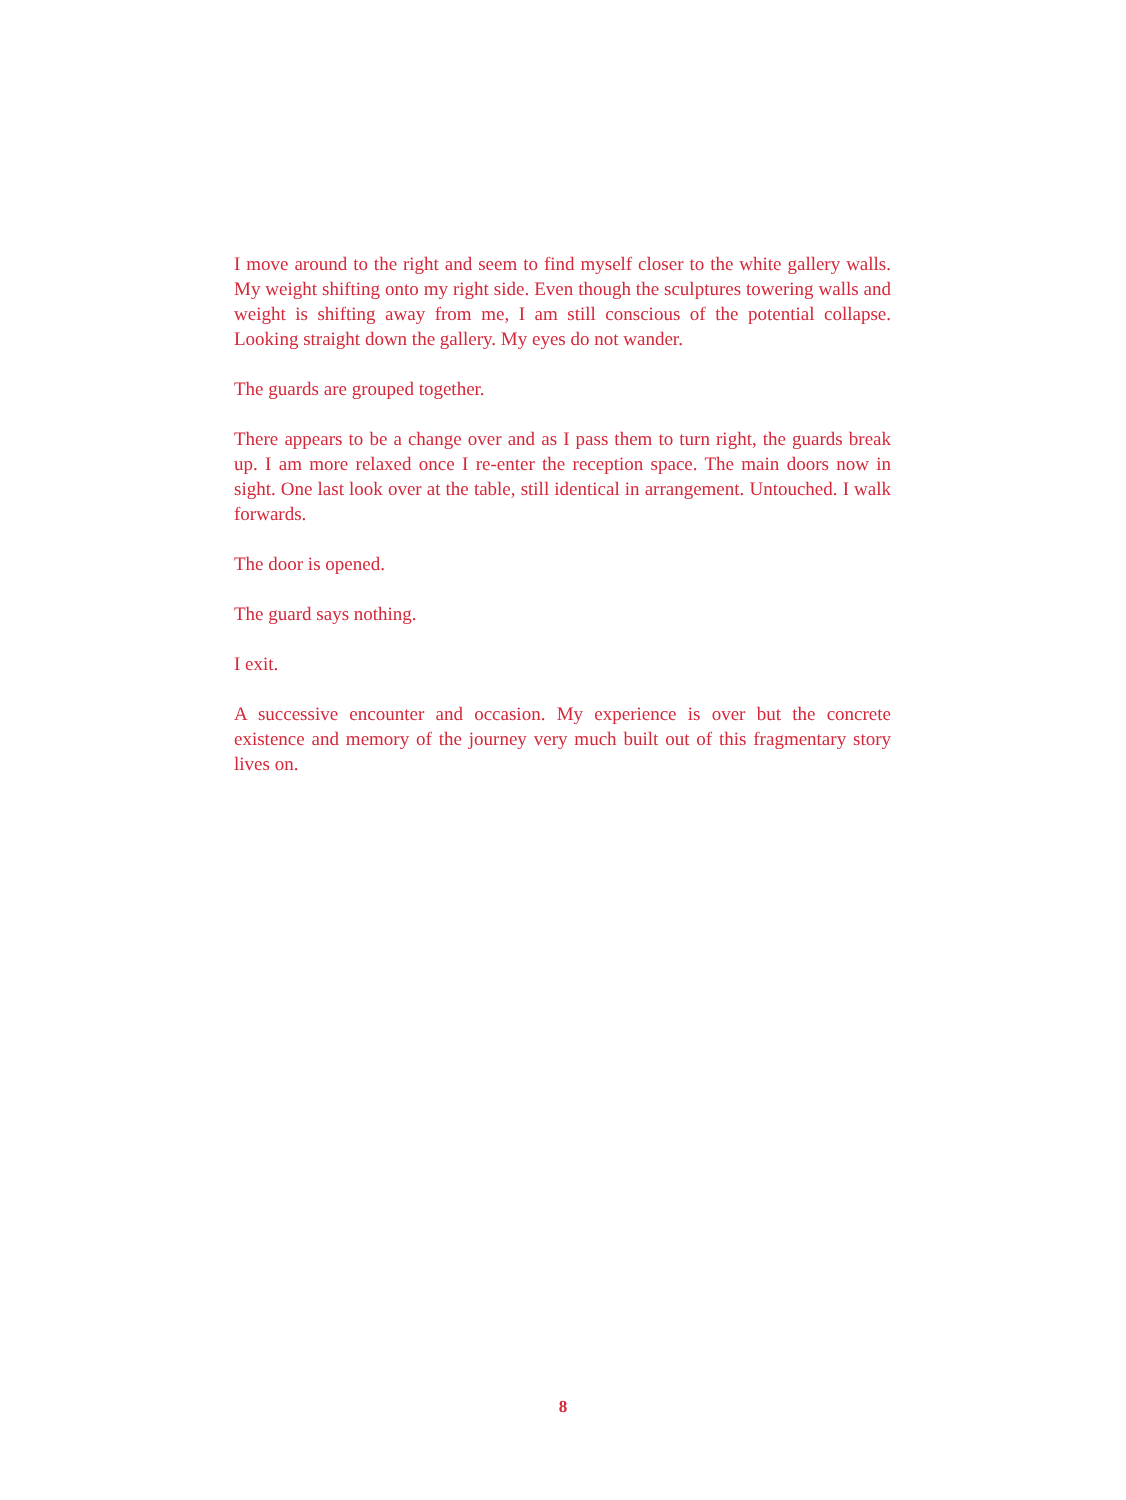I move around to the right and seem to find myself closer to the white gallery walls. My weight shifting onto my right side. Even though the sculptures towering walls and weight is shifting away from me, I am still conscious of the potential collapse. Looking straight down the gallery. My eyes do not wander.
The guards are grouped together.
There appears to be a change over and as I pass them to turn right, the guards break up. I am more relaxed once I re-enter the reception space. The main doors now in sight. One last look over at the table, still identical in arrangement. Untouched. I walk forwards.
The door is opened.
The guard says nothing.
I exit.
A successive encounter and occasion. My experience is over but the concrete existence and memory of the journey very much built out of this fragmentary story lives on.
8